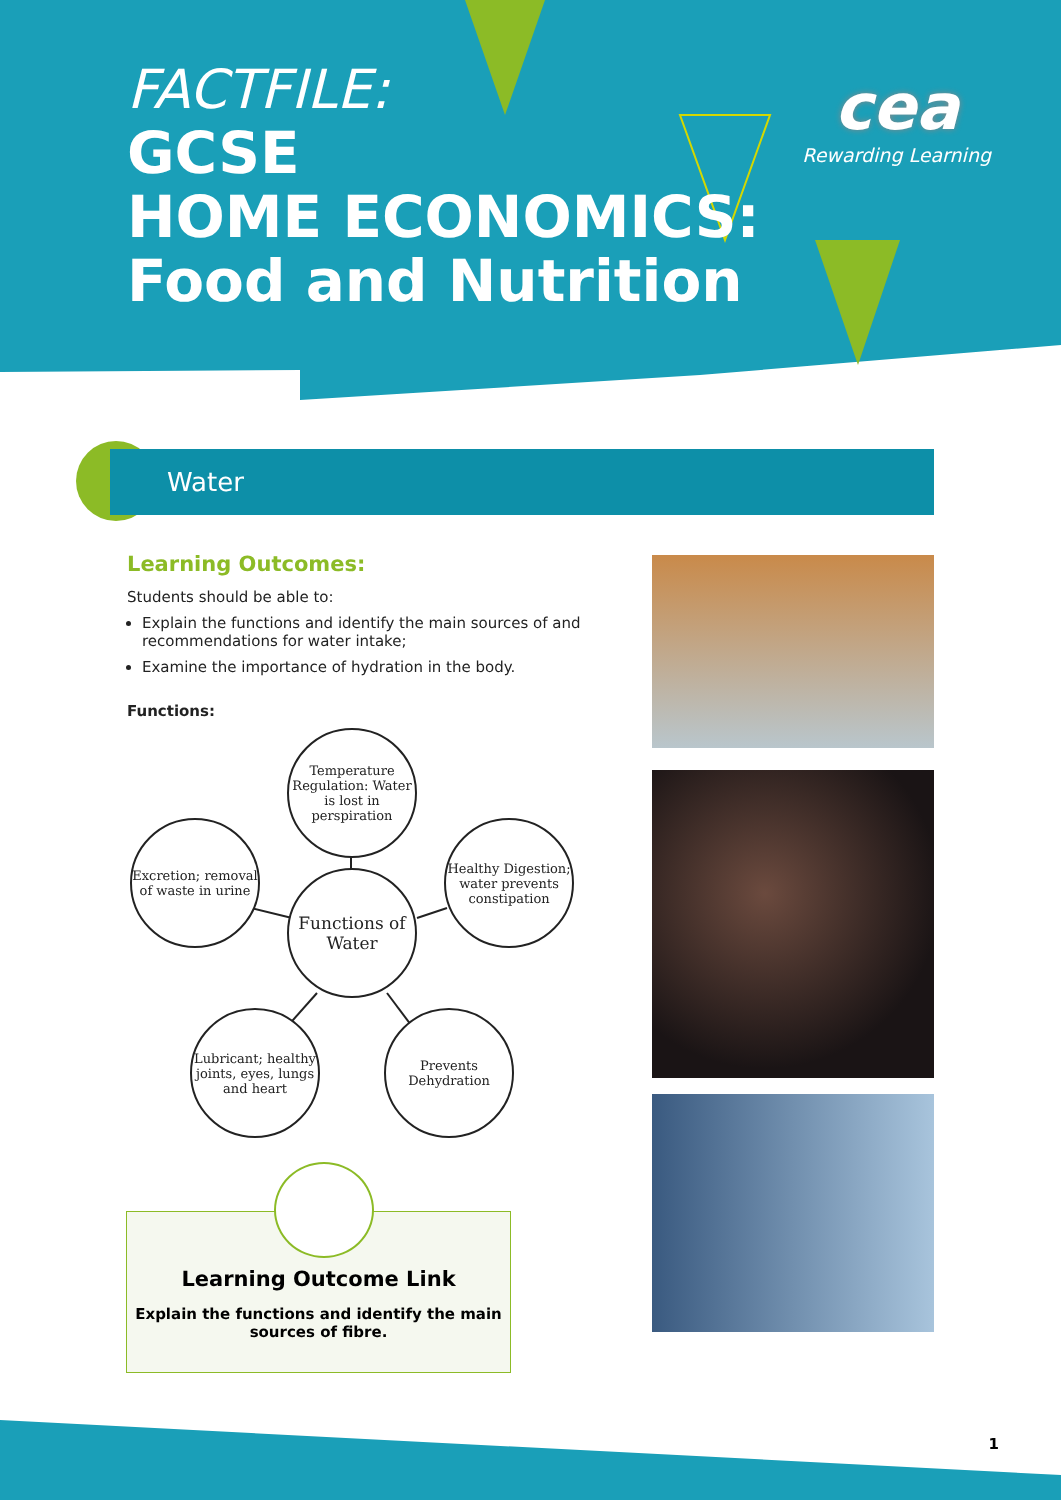FACTFILE:
GCSE
HOME ECONOMICS:
Food and Nutrition
cea
Rewarding Learning
Water
Learning Outcomes:
Students should be able to:
Explain the functions and identify the main sources of and recommendations for water intake;
Examine the importance of hydration in the body.
Functions:
Temperature Regulation: Water is lost in perspiration
Excretion; removal of waste in urine
Healthy Digestion; water prevents constipation
Functions of Water
Lubricant; healthy joints, eyes, lungs and heart
Prevents Dehydration
Learning Outcome Link
Explain the functions and identify the main sources of fibre.
1